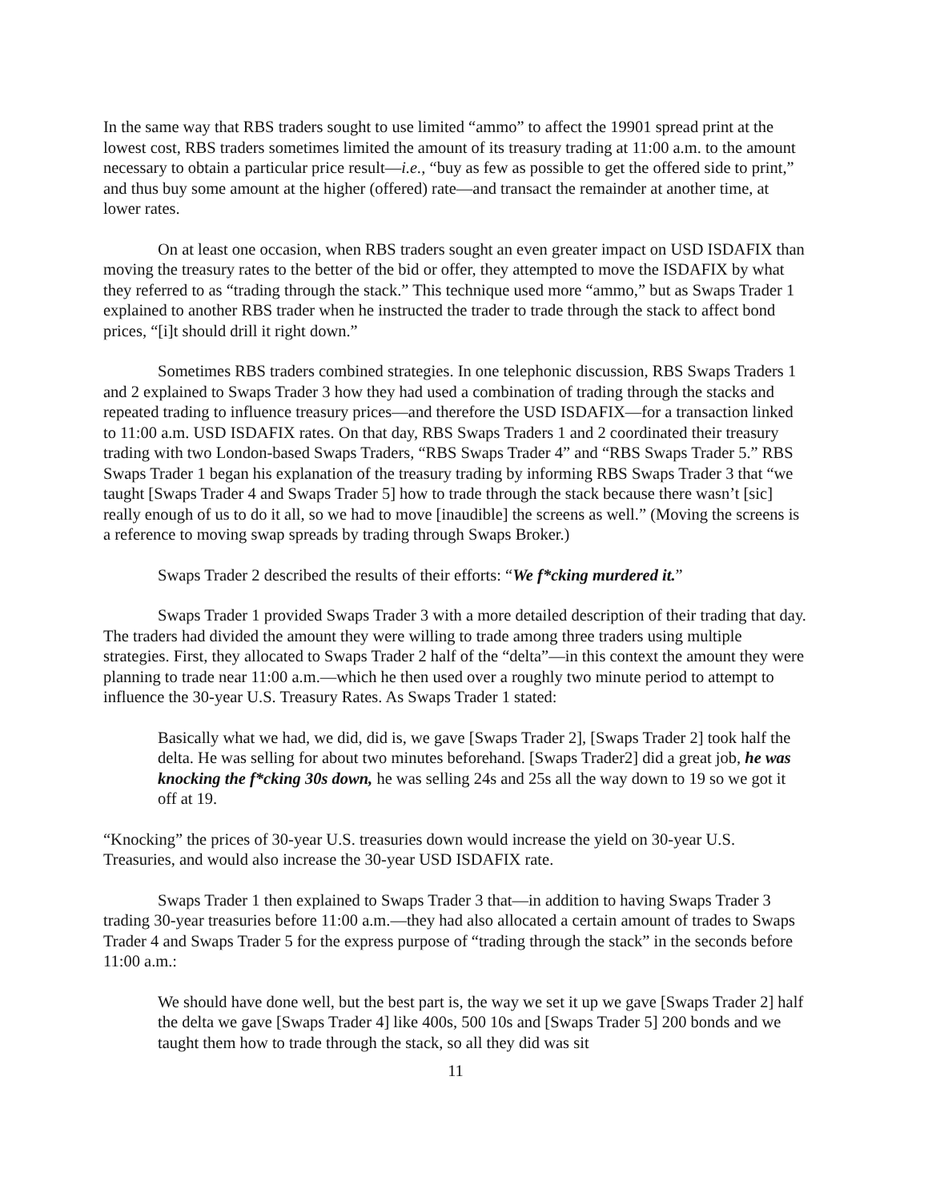In the same way that RBS traders sought to use limited “ammo” to affect the 19901 spread print at the lowest cost, RBS traders sometimes limited the amount of its treasury trading at 11:00 a.m. to the amount necessary to obtain a particular price result—i.e., “buy as few as possible to get the offered side to print,” and thus buy some amount at the higher (offered) rate—and transact the remainder at another time, at lower rates.
On at least one occasion, when RBS traders sought an even greater impact on USD ISDAFIX than moving the treasury rates to the better of the bid or offer, they attempted to move the ISDAFIX by what they referred to as “trading through the stack.” This technique used more “ammo,” but as Swaps Trader 1 explained to another RBS trader when he instructed the trader to trade through the stack to affect bond prices, “[i]t should drill it right down.”
Sometimes RBS traders combined strategies. In one telephonic discussion, RBS Swaps Traders 1 and 2 explained to Swaps Trader 3 how they had used a combination of trading through the stacks and repeated trading to influence treasury prices—and therefore the USD ISDAFIX—for a transaction linked to 11:00 a.m. USD ISDAFIX rates. On that day, RBS Swaps Traders 1 and 2 coordinated their treasury trading with two London-based Swaps Traders, “RBS Swaps Trader 4” and “RBS Swaps Trader 5.” RBS Swaps Trader 1 began his explanation of the treasury trading by informing RBS Swaps Trader 3 that “we taught [Swaps Trader 4 and Swaps Trader 5] how to trade through the stack because there wasn’t [sic] really enough of us to do it all, so we had to move [inaudible] the screens as well.” (Moving the screens is a reference to moving swap spreads by trading through Swaps Broker.)
Swaps Trader 2 described the results of their efforts: “We f*cking murdered it.”
Swaps Trader 1 provided Swaps Trader 3 with a more detailed description of their trading that day. The traders had divided the amount they were willing to trade among three traders using multiple strategies. First, they allocated to Swaps Trader 2 half of the “delta”—in this context the amount they were planning to trade near 11:00 a.m.—which he then used over a roughly two minute period to attempt to influence the 30-year U.S. Treasury Rates. As Swaps Trader 1 stated:
Basically what we had, we did, did is, we gave [Swaps Trader 2], [Swaps Trader 2] took half the delta. He was selling for about two minutes beforehand. [Swaps Trader2] did a great job, he was knocking the f*cking 30s down, he was selling 24s and 25s all the way down to 19 so we got it off at 19.
“Knocking” the prices of 30-year U.S. treasuries down would increase the yield on 30-year U.S. Treasuries, and would also increase the 30-year USD ISDAFIX rate.
Swaps Trader 1 then explained to Swaps Trader 3 that—in addition to having Swaps Trader 3 trading 30-year treasuries before 11:00 a.m.—they had also allocated a certain amount of trades to Swaps Trader 4 and Swaps Trader 5 for the express purpose of “trading through the stack” in the seconds before 11:00 a.m.:
We should have done well, but the best part is, the way we set it up we gave [Swaps Trader 2] half the delta we gave [Swaps Trader 4] like 400s, 500 10s and [Swaps Trader 5] 200 bonds and we taught them how to trade through the stack, so all they did was sit
11